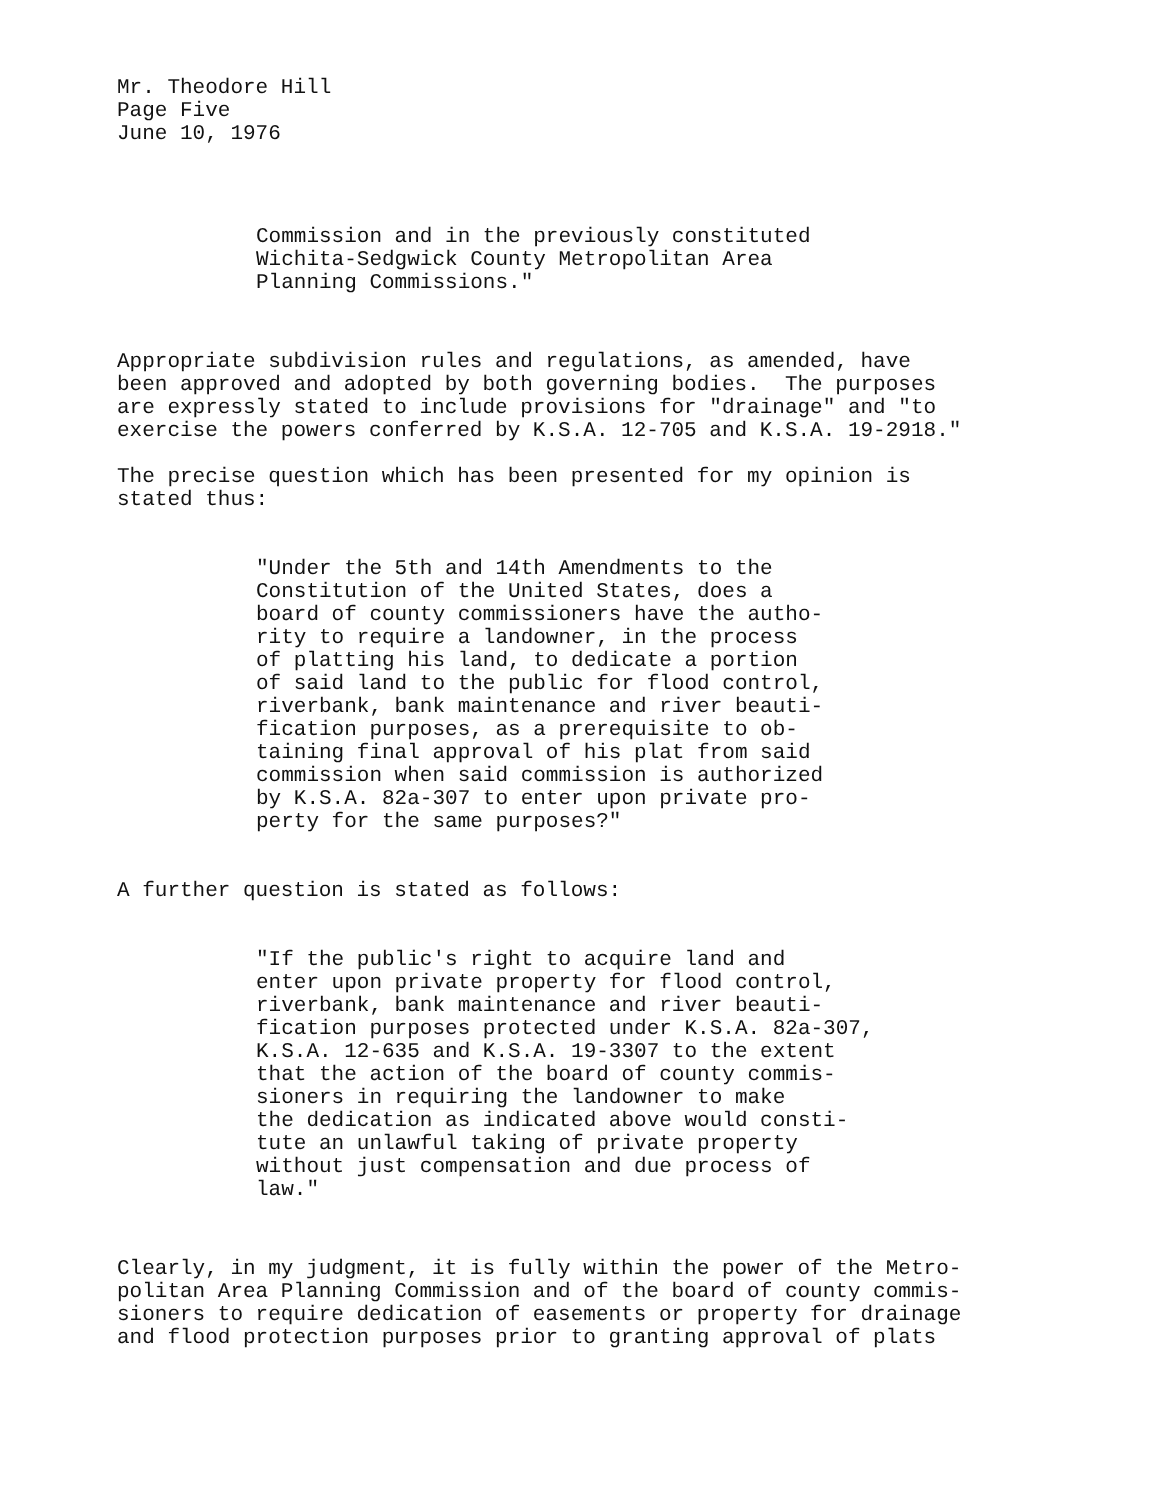Mr. Theodore Hill Page Five June 10, 1976
Commission and in the previously constituted Wichita-Sedgwick County Metropolitan Area Planning Commissions."
Appropriate subdivision rules and regulations, as amended, have been approved and adopted by both governing bodies. The purposes are expressly stated to include provisions for "drainage" and "to exercise the powers conferred by K.S.A. 12-705 and K.S.A. 19-2918."
The precise question which has been presented for my opinion is stated thus:
"Under the 5th and 14th Amendments to the Constitution of the United States, does a board of county commissioners have the autho- rity to require a landowner, in the process of platting his land, to dedicate a portion of said land to the public for flood control, riverbank, bank maintenance and river beauti- fication purposes, as a prerequisite to ob- taining final approval of his plat from said commission when said commission is authorized by K.S.A. 82a-307 to enter upon private pro- perty for the same purposes?"
A further question is stated as follows:
"If the public's right to acquire land and enter upon private property for flood control, riverbank, bank maintenance and river beauti- fication purposes protected under K.S.A. 82a-307, K.S.A. 12-635 and K.S.A. 19-3307 to the extent that the action of the board of county commis- sioners in requiring the landowner to make the dedication as indicated above would consti- tute an unlawful taking of private property without just compensation and due process of law."
Clearly, in my judgment, it is fully within the power of the Metro- politan Area Planning Commission and of the board of county commis- sioners to require dedication of easements or property for drainage and flood protection purposes prior to granting approval of plats